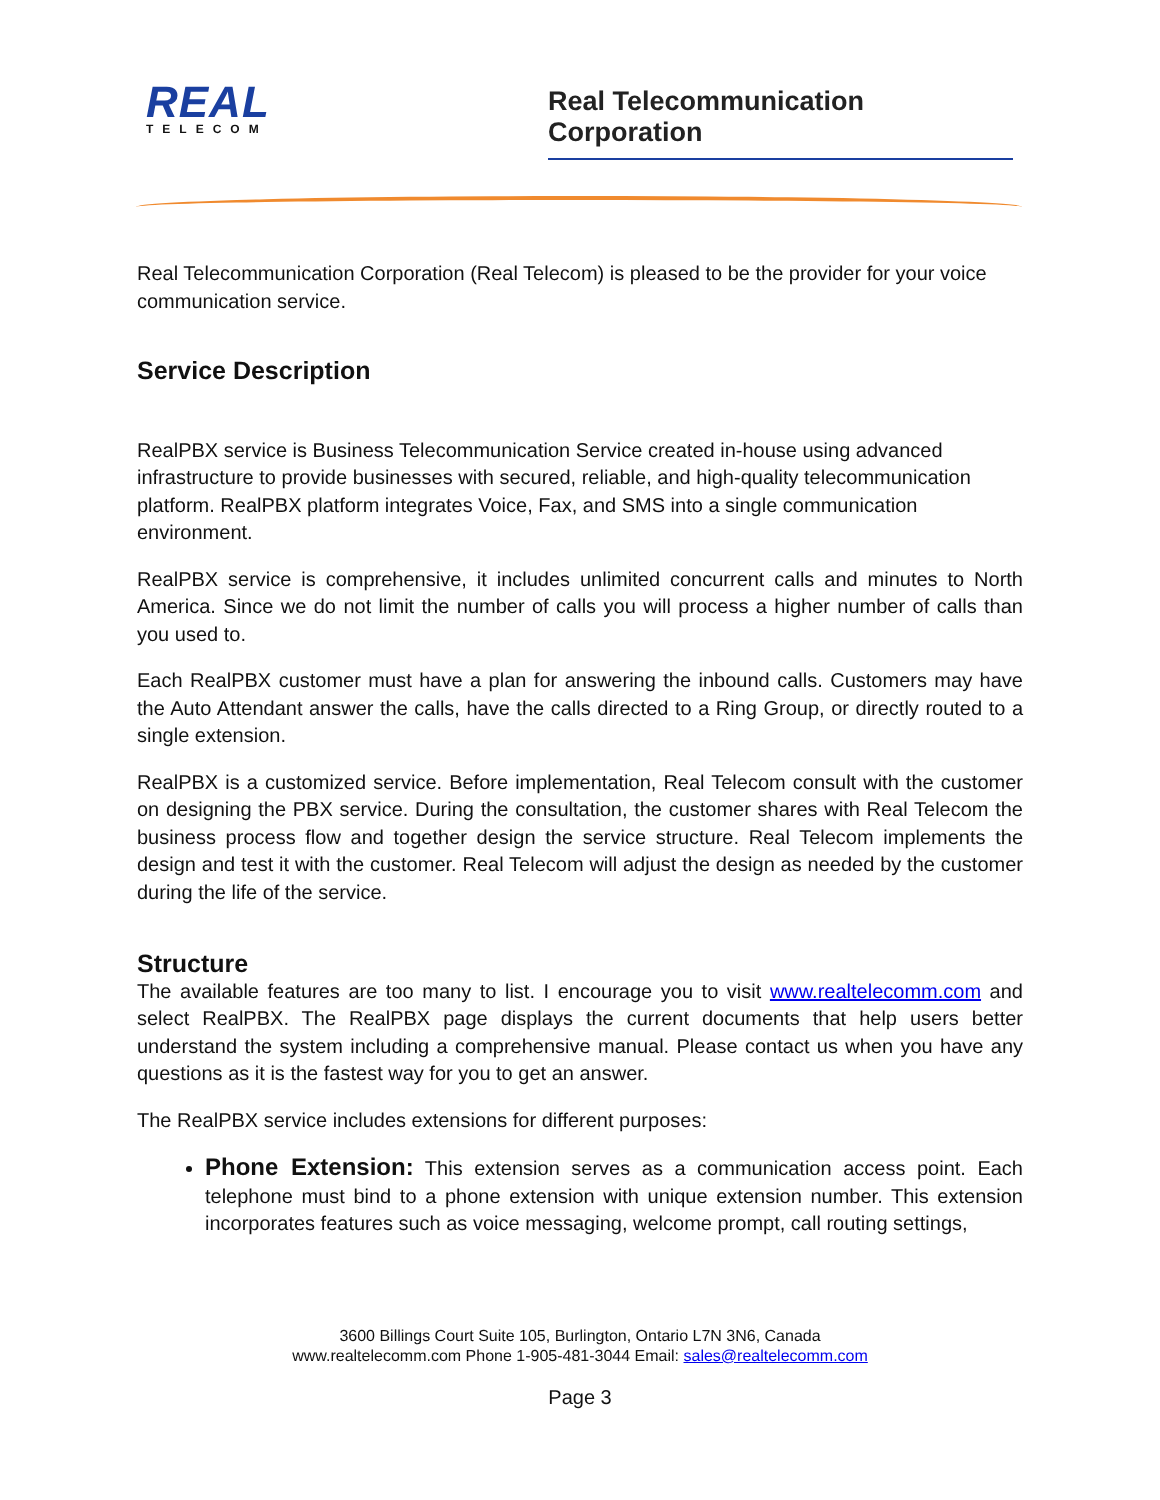REAL
TELECOM
Real Telecommunication Corporation
Real Telecommunication Corporation (Real Telecom) is pleased to be the provider for your voice communication service.
Service Description
RealPBX service is Business Telecommunication Service created in-house using advanced infrastructure to provide businesses with secured, reliable, and high-quality telecommunication platform. RealPBX platform integrates Voice, Fax, and SMS into a single communication environment.
RealPBX service is comprehensive, it includes unlimited concurrent calls and minutes to North America. Since we do not limit the number of calls you will process a higher number of calls than you used to.
Each RealPBX customer must have a plan for answering the inbound calls. Customers may have the Auto Attendant answer the calls, have the calls directed to a Ring Group, or directly routed to a single extension.
RealPBX is a customized service. Before implementation, Real Telecom consult with the customer on designing the PBX service. During the consultation, the customer shares with Real Telecom the business process flow and together design the service structure. Real Telecom implements the design and test it with the customer. Real Telecom will adjust the design as needed by the customer during the life of the service.
Structure
The available features are too many to list. I encourage you to visit www.realtelecomm.com and select RealPBX. The RealPBX page displays the current documents that help users better understand the system including a comprehensive manual. Please contact us when you have any questions as it is the fastest way for you to get an answer.
The RealPBX service includes extensions for different purposes:
Phone Extension: This extension serves as a communication access point. Each telephone must bind to a phone extension with unique extension number. This extension incorporates features such as voice messaging, welcome prompt, call routing settings,
3600 Billings Court Suite 105, Burlington, Ontario L7N 3N6, Canada
www.realtelecomm.com Phone 1-905-481-3044 Email: sales@realtelecomm.com
Page 3